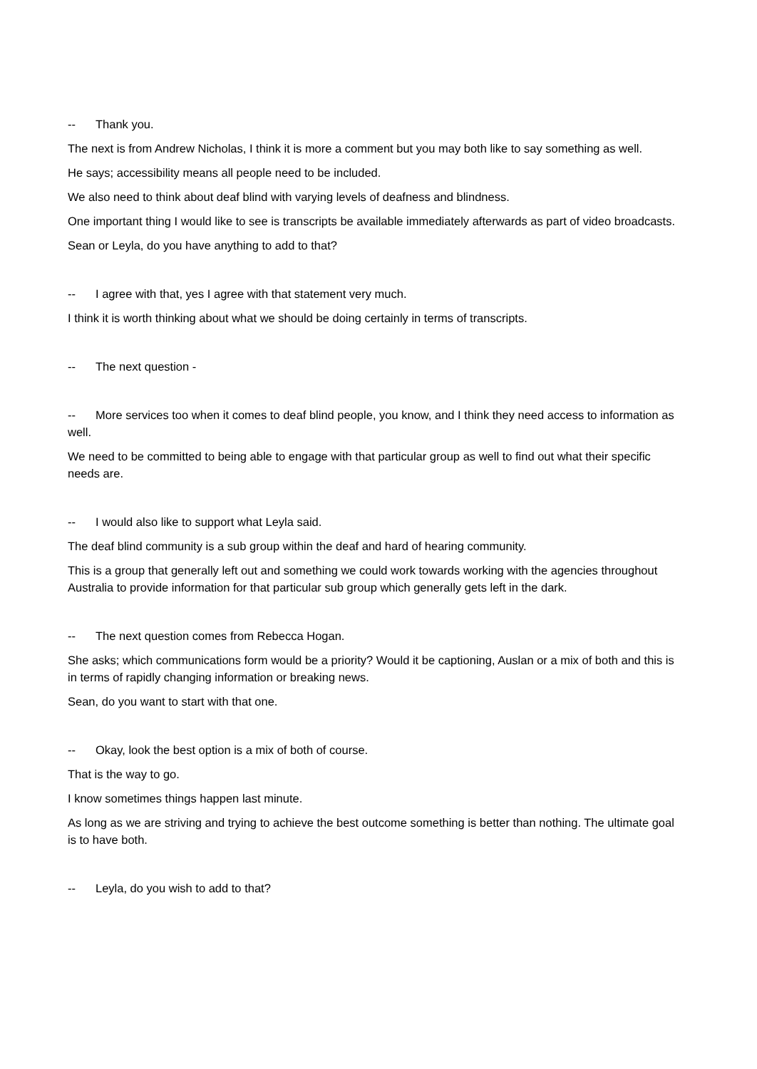-- Thank you.
The next is from Andrew Nicholas, I think it is more a comment but you may both like to say something as well.
He says; accessibility means all people need to be included.
We also need to think about deaf blind with varying levels of deafness and blindness.
One important thing I would like to see is transcripts be available immediately afterwards as part of video broadcasts.
Sean or Leyla, do you have anything to add to that?
-- I agree with that, yes I agree with that statement very much.
I think it is worth thinking about what we should be doing certainly in terms of transcripts.
-- The next question -
-- More services too when it comes to deaf blind people, you know, and I think they need access to information as well.
We need to be committed to being able to engage with that particular group as well to find out what their specific needs are.
-- I would also like to support what Leyla said.
The deaf blind community is a sub group within the deaf and hard of hearing community.
This is a group that generally left out and something we could work towards working with the agencies throughout Australia to provide information for that particular sub group which generally gets left in the dark.
-- The next question comes from Rebecca Hogan.
She asks; which communications form would be a priority? Would it be captioning, Auslan or a mix of both and this is in terms of rapidly changing information or breaking news.
Sean, do you want to start with that one.
-- Okay, look the best option is a mix of both of course.
That is the way to go.
I know sometimes things happen last minute.
As long as we are striving and trying to achieve the best outcome something is better than nothing. The ultimate goal is to have both.
-- Leyla, do you wish to add to that?